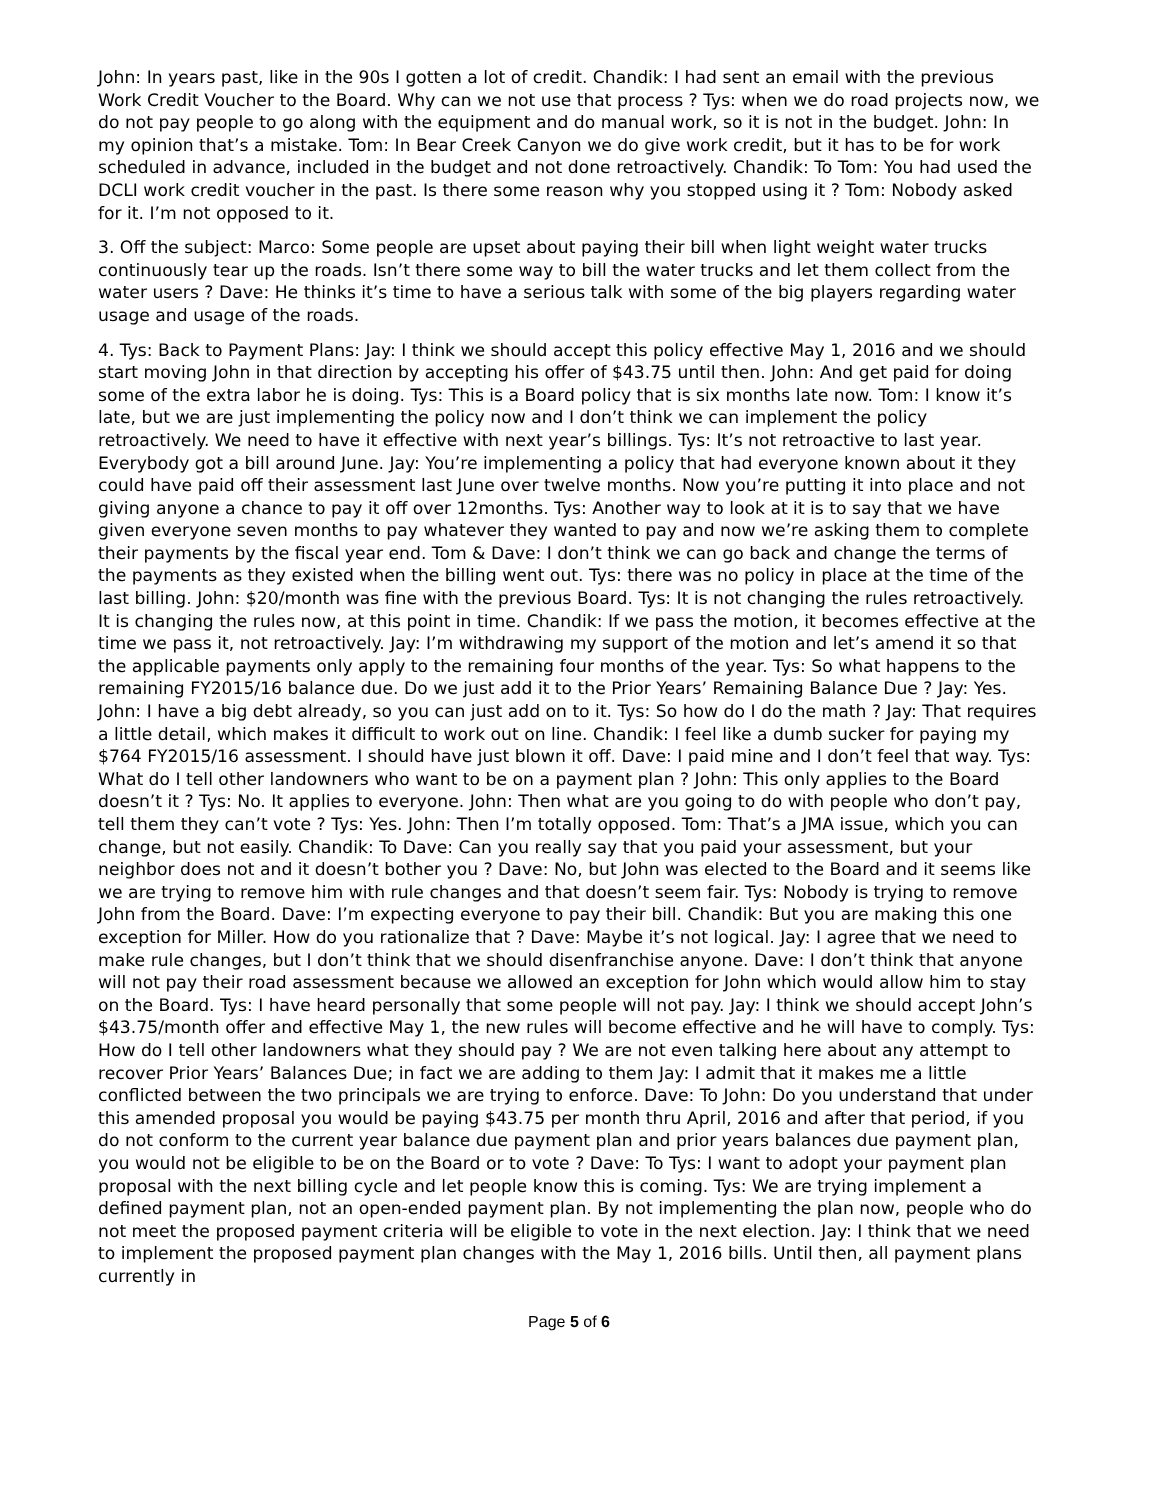John: In years past, like in the 90s I gotten a lot of credit. Chandik: I had sent an email with the previous Work Credit Voucher to the Board. Why can we not use that process ? Tys: when we do road projects now, we do not pay people to go along with the equipment and do manual work, so it is not in the budget. John: In my opinion that’s a mistake. Tom: In Bear Creek Canyon we do give work credit, but it has to be for work scheduled in advance, included in the budget and not done retroactively. Chandik: To Tom: You had used the DCLI work credit voucher in the past. Is there some reason why you stopped using it ? Tom: Nobody asked for it. I’m not opposed to it.
3. Off the subject: Marco: Some people are upset about paying their bill when light weight water trucks continuously tear up the roads. Isn’t there some way to bill the water trucks and let them collect from the water users ? Dave: He thinks it’s time to have a serious talk with some of the big players regarding water usage and usage of the roads.
4. Tys: Back to Payment Plans: Jay: I think we should accept this policy effective May 1, 2016 and we should start moving John in that direction by accepting his offer of $43.75 until then. John: And get paid for doing some of the extra labor he is doing. Tys: This is a Board policy that is six months late now. Tom: I know it’s late, but we are just implementing the policy now and I don’t think we can implement the policy retroactively. We need to have it effective with next year’s billings. Tys: It’s not retroactive to last year. Everybody got a bill around June. Jay: You’re implementing a policy that had everyone known about it they could have paid off their assessment last June over twelve months. Now you’re putting it into place and not giving anyone a chance to pay it off over 12months. Tys: Another way to look at it is to say that we have given everyone seven months to pay whatever they wanted to pay and now we’re asking them to complete their payments by the fiscal year end. Tom & Dave: I don’t think we can go back and change the terms of the payments as they existed when the billing went out. Tys: there was no policy in place at the time of the last billing. John: $20/month was fine with the previous Board. Tys: It is not changing the rules retroactively. It is changing the rules now, at this point in time. Chandik: If we pass the motion, it becomes effective at the time we pass it, not retroactively. Jay: I’m withdrawing my support of the motion and let’s amend it so that the applicable payments only apply to the remaining four months of the year. Tys: So what happens to the remaining FY2015/16 balance due. Do we just add it to the Prior Years’ Remaining Balance Due ? Jay: Yes. John: I have a big debt already, so you can just add on to it. Tys: So how do I do the math ? Jay: That requires a little detail, which makes it difficult to work out on line. Chandik: I feel like a dumb sucker for paying my $764 FY2015/16 assessment. I should have just blown it off. Dave: I paid mine and I don’t feel that way. Tys: What do I tell other landowners who want to be on a payment plan ? John: This only applies to the Board doesn’t it ? Tys: No. It applies to everyone. John: Then what are you going to do with people who don’t pay, tell them they can’t vote ? Tys: Yes. John: Then I’m totally opposed. Tom: That’s a JMA issue, which you can change, but not easily. Chandik: To Dave: Can you really say that you paid your assessment, but your neighbor does not and it doesn’t bother you ? Dave: No, but John was elected to the Board and it seems like we are trying to remove him with rule changes and that doesn’t seem fair. Tys: Nobody is trying to remove John from the Board. Dave: I’m expecting everyone to pay their bill. Chandik: But you are making this one exception for Miller. How do you rationalize that ? Dave: Maybe it’s not logical. Jay: I agree that we need to make rule changes, but I don’t think that we should disenfranchise anyone. Dave: I don’t think that anyone will not pay their road assessment because we allowed an exception for John which would allow him to stay on the Board. Tys: I have heard personally that some people will not pay. Jay: I think we should accept John’s $43.75/month offer and effective May 1, the new rules will become effective and he will have to comply. Tys: How do I tell other landowners what they should pay ? We are not even talking here about any attempt to recover Prior Years’ Balances Due; in fact we are adding to them Jay: I admit that it makes me a little conflicted between the two principals we are trying to enforce. Dave: To John: Do you understand that under this amended proposal you would be paying $43.75 per month thru April, 2016 and after that period, if you do not conform to the current year balance due payment plan and prior years balances due payment plan, you would not be eligible to be on the Board or to vote ? Dave: To Tys: I want to adopt your payment plan proposal with the next billing cycle and let people know this is coming. Tys: We are trying implement a defined payment plan, not an open-ended payment plan. By not implementing the plan now, people who do not meet the proposed payment criteria will be eligible to vote in the next election. Jay: I think that we need to implement the proposed payment plan changes with the May 1, 2016 bills. Until then, all payment plans currently in
Page 5 of 6